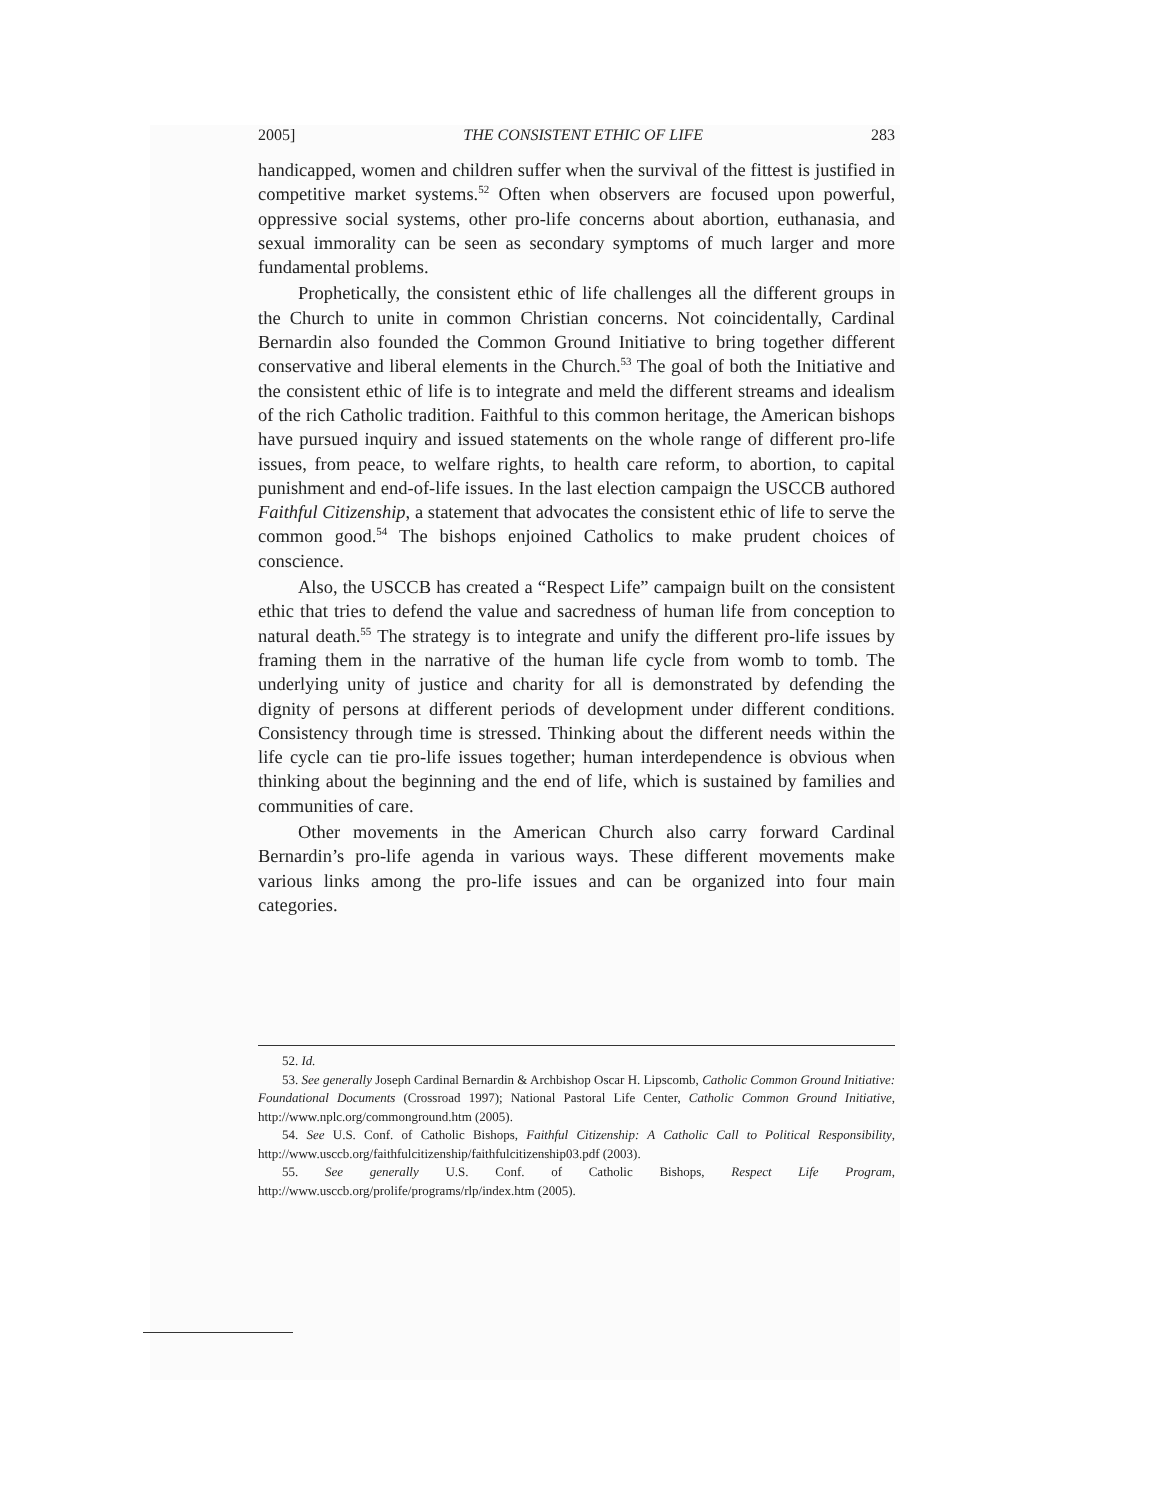2005] THE CONSISTENT ETHIC OF LIFE 283
handicapped, women and children suffer when the survival of the fittest is justified in competitive market systems.<sup>52</sup> Often when observers are focused upon powerful, oppressive social systems, other pro-life concerns about abortion, euthanasia, and sexual immorality can be seen as secondary symptoms of much larger and more fundamental problems.
Prophetically, the consistent ethic of life challenges all the different groups in the Church to unite in common Christian concerns. Not coincidentally, Cardinal Bernardin also founded the Common Ground Initiative to bring together different conservative and liberal elements in the Church.<sup>53</sup> The goal of both the Initiative and the consistent ethic of life is to integrate and meld the different streams and idealism of the rich Catholic tradition. Faithful to this common heritage, the American bishops have pursued inquiry and issued statements on the whole range of different pro-life issues, from peace, to welfare rights, to health care reform, to abortion, to capital punishment and end-of-life issues. In the last election campaign the USCCB authored Faithful Citizenship, a statement that advocates the consistent ethic of life to serve the common good.<sup>54</sup> The bishops enjoined Catholics to make prudent choices of conscience.
Also, the USCCB has created a “Respect Life” campaign built on the consistent ethic that tries to defend the value and sacredness of human life from conception to natural death.<sup>55</sup> The strategy is to integrate and unify the different pro-life issues by framing them in the narrative of the human life cycle from womb to tomb. The underlying unity of justice and charity for all is demonstrated by defending the dignity of persons at different periods of development under different conditions. Consistency through time is stressed. Thinking about the different needs within the life cycle can tie pro-life issues together; human interdependence is obvious when thinking about the beginning and the end of life, which is sustained by families and communities of care.
Other movements in the American Church also carry forward Cardinal Bernardin’s pro-life agenda in various ways. These different movements make various links among the pro-life issues and can be organized into four main categories.
52. Id.
53. See generally Joseph Cardinal Bernardin & Archbishop Oscar H. Lipscomb, Catholic Common Ground Initiative: Foundational Documents (Crossroad 1997); National Pastoral Life Center, Catholic Common Ground Initiative, http://www.nplc.org/commonground.htm (2005).
54. See U.S. Conf. of Catholic Bishops, Faithful Citizenship: A Catholic Call to Political Responsibility, http://www.usccb.org/faithfulcitizenship/faithfulcitizenship03.pdf (2003).
55. See generally U.S. Conf. of Catholic Bishops, Respect Life Program, http://www.usccb.org/prolife/programs/rlp/index.htm (2005).